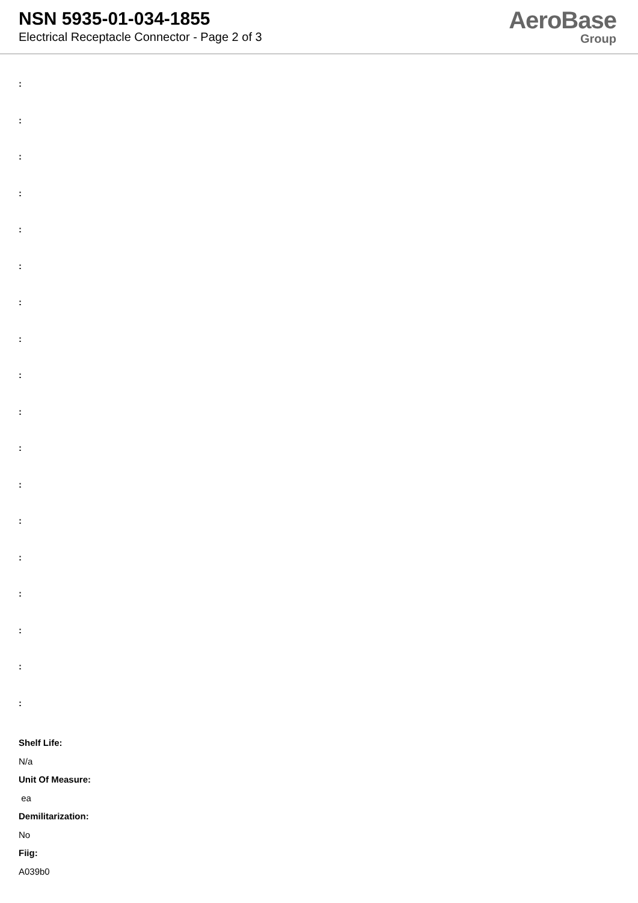NSN 5935-01-034-1855
Electrical Receptacle Connector - Page 2 of 3
AeroBase
Group
:
:
:
:
:
:
:
:
:
:
:
:
:
:
:
:
:
:
Shelf Life:
N/a
Unit Of Measure:
ea
Demilitarization:
No
Fiig:
A039b0